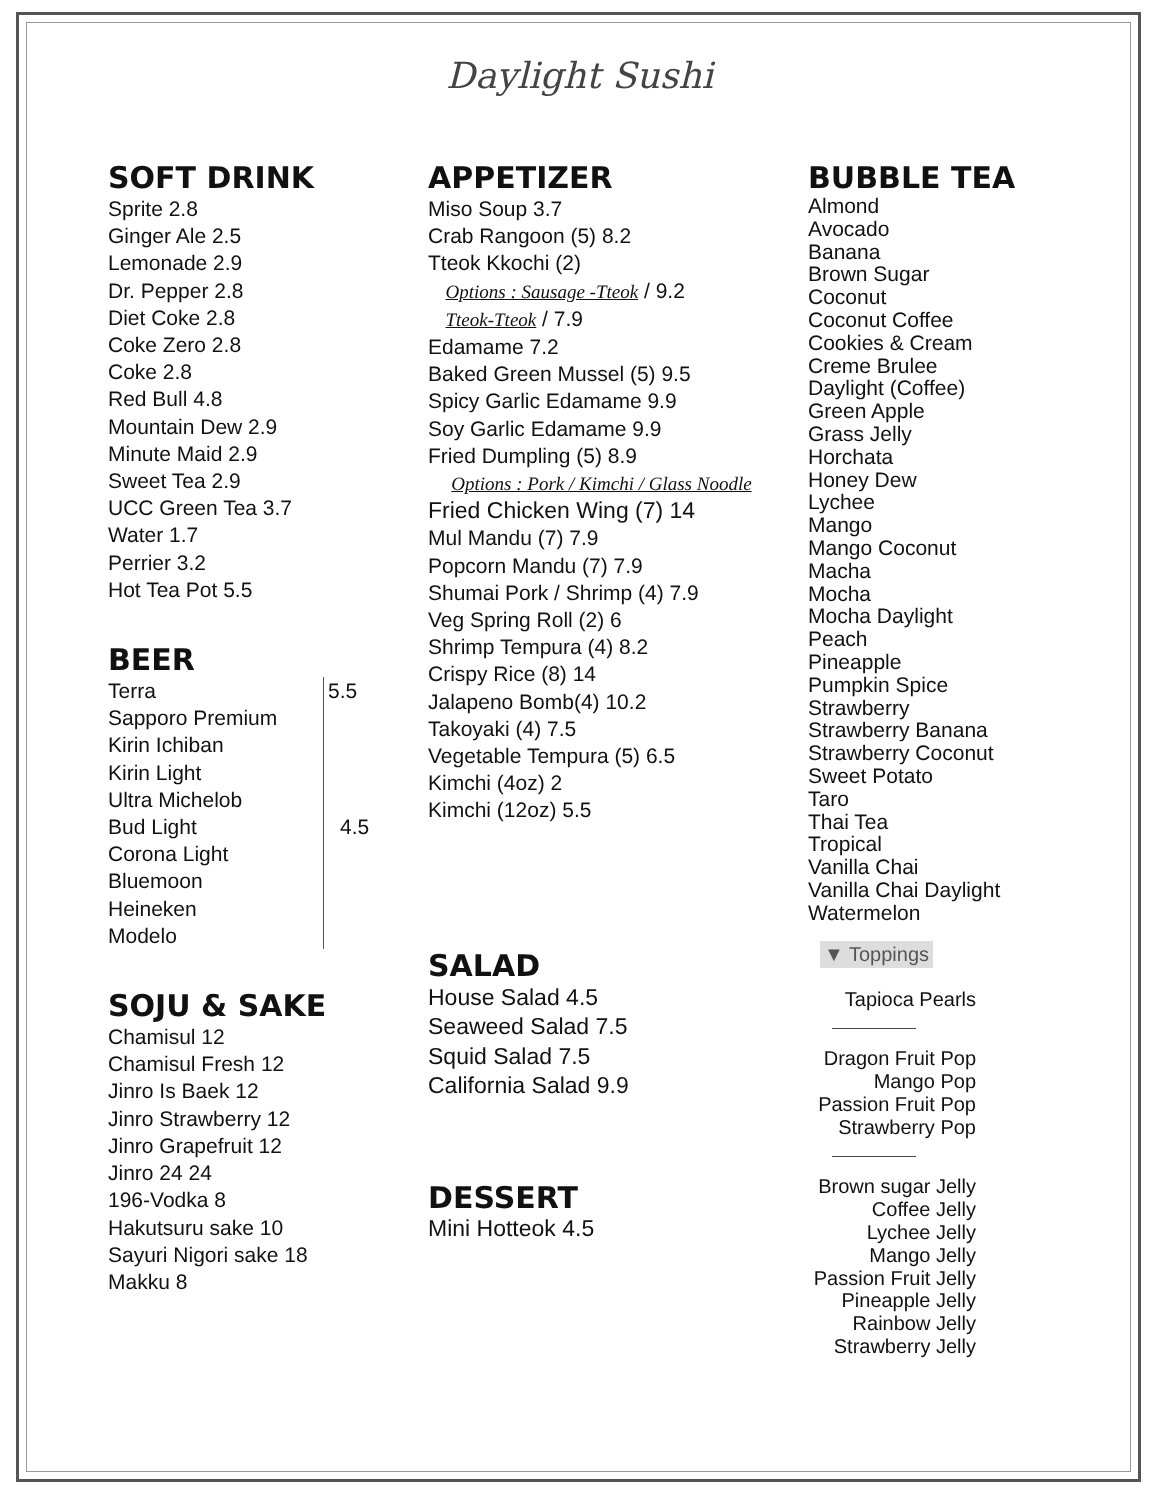Daylight Sushi
SOFT DRINK
Sprite 2.8
Ginger Ale 2.5
Lemonade 2.9
Dr. Pepper 2.8
Diet Coke 2.8
Coke Zero 2.8
Coke 2.8
Red Bull 4.8
Mountain Dew 2.9
Minute Maid 2.9
Sweet Tea 2.9
UCC Green Tea 3.7
Water 1.7
Perrier 3.2
Hot Tea Pot 5.5
BEER
Terra
Sapporo Premium
Kirin Ichiban
Kirin Light
Ultra Michelob
Bud Light
Corona Light
Bluemoon
Heineken
Modelo
5.5
4.5
SOJU & SAKE
Chamisul 12
Chamisul Fresh 12
Jinro Is Baek 12
Jinro Strawberry 12
Jinro Grapefruit 12
Jinro 24 24
196-Vodka 8
Hakutsuru sake 10
Sayuri Nigori sake 18
Makku 8
APPETIZER
Miso Soup 3.7
Crab Rangoon (5) 8.2
Tteok Kkochi (2)
Options : Sausage -Tteok / 9.2
Tteok-Tteok / 7.9
Edamame 7.2
Baked Green Mussel (5) 9.5
Spicy Garlic Edamame 9.9
Soy Garlic Edamame 9.9
Fried Dumpling (5) 8.9
Options : Pork / Kimchi / Glass Noodle
Fried Chicken Wing (7) 14
Mul Mandu (7) 7.9
Popcorn Mandu (7) 7.9
Shumai Pork / Shrimp (4) 7.9
Veg Spring Roll (2) 6
Shrimp Tempura (4) 8.2
Crispy Rice (8) 14
Jalapeno Bomb(4) 10.2
Takoyaki (4) 7.5
Vegetable Tempura (5) 6.5
Kimchi (4oz) 2
Kimchi (12oz) 5.5
SALAD
House Salad 4.5
Seaweed Salad 7.5
Squid Salad 7.5
California Salad 9.9
DESSERT
Mini Hotteok 4.5
BUBBLE TEA
Almond
Avocado
Banana
Brown Sugar
Coconut
Coconut Coffee
Cookies & Cream
Creme Brulee
Daylight (Coffee)
Green Apple
Grass Jelly
Horchata
Honey Dew
Lychee
Mango
Mango Coconut
Macha
Mocha
Mocha Daylight
Peach
Pineapple
Pumpkin Spice
Strawberry
Strawberry Banana
Strawberry Coconut
Sweet Potato
Taro
Thai Tea
Tropical
Vanilla Chai
Vanilla Chai Daylight
Watermelon
▼ Toppings
Tapioca Pearls
Dragon Fruit Pop
Mango Pop
Passion Fruit Pop
Strawberry Pop
Brown sugar Jelly
Coffee Jelly
Lychee Jelly
Mango Jelly
Passion Fruit Jelly
Pineapple Jelly
Rainbow Jelly
Strawberry Jelly